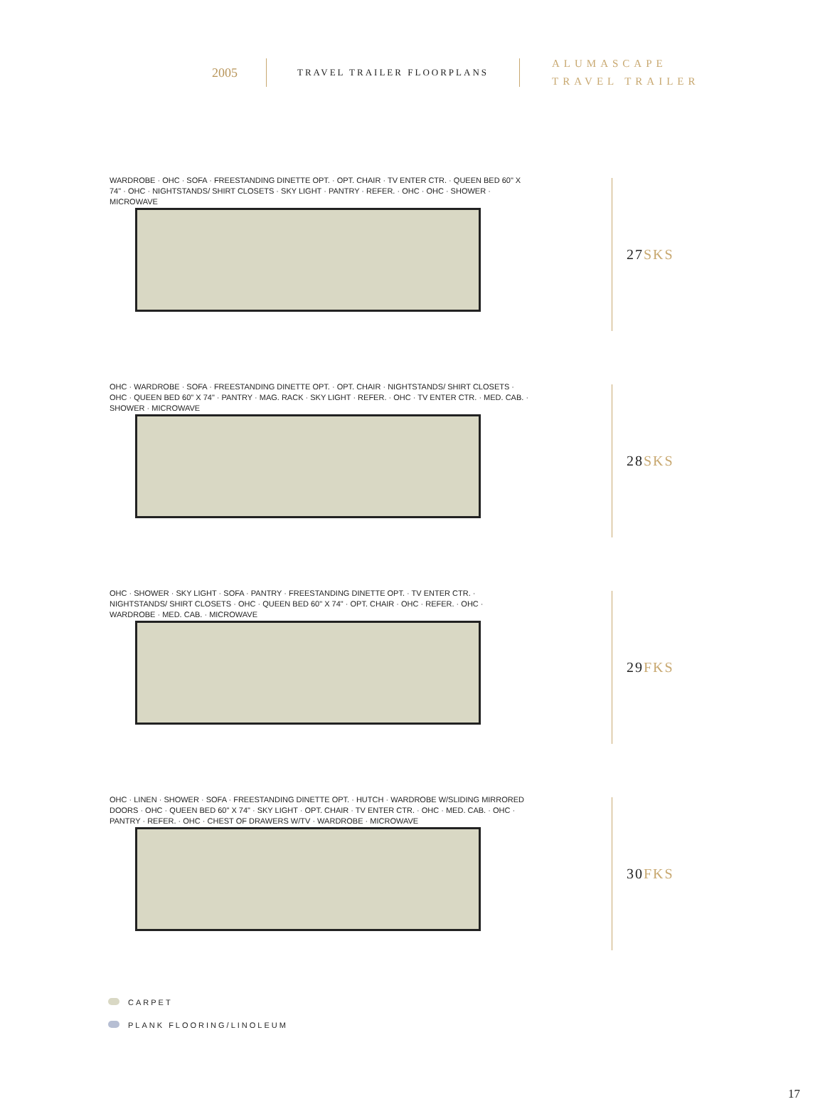2005
TRAVEL TRAILER FLOORPLANS
ALUMASCAPE
TRAVEL TRAILER
WARDROBE · OHC · SOFA · FREESTANDING DINETTE OPT. · OPT. CHAIR · TV ENTER CTR. · QUEEN BED 60" X 74" · OHC · NIGHTSTANDS/ SHIRT CLOSETS · SKY LIGHT · PANTRY · REFER. · OHC · OHC · SHOWER · MICROWAVE
27 SKS
OHC · WARDROBE · SOFA · FREESTANDING DINETTE OPT. · OPT. CHAIR · NIGHTSTANDS/ SHIRT CLOSETS · OHC · QUEEN BED 60" X 74" · PANTRY · MAG. RACK · SKY LIGHT · REFER. · OHC · TV ENTER CTR. · MED. CAB. · SHOWER · MICROWAVE
28 SKS
OHC · SHOWER · SKY LIGHT · SOFA · PANTRY · FREESTANDING DINETTE OPT. · TV ENTER CTR. · NIGHTSTANDS/ SHIRT CLOSETS · OHC · QUEEN BED 60" X 74" · OPT. CHAIR · OHC · REFER. · OHC · WARDROBE · MED. CAB. · MICROWAVE
29 FKS
OHC · LINEN · SHOWER · SOFA · FREESTANDING DINETTE OPT. · HUTCH · WARDROBE W/SLIDING MIRRORED DOORS · OHC · QUEEN BED 60" X 74" · SKY LIGHT · OPT. CHAIR · TV ENTER CTR. · OHC · MED. CAB. · OHC · PANTRY · REFER. · OHC · CHEST OF DRAWERS W/TV · WARDROBE · MICROWAVE
30 FKS
CARPET
PLANK FLOORING/LINOLEUM
17